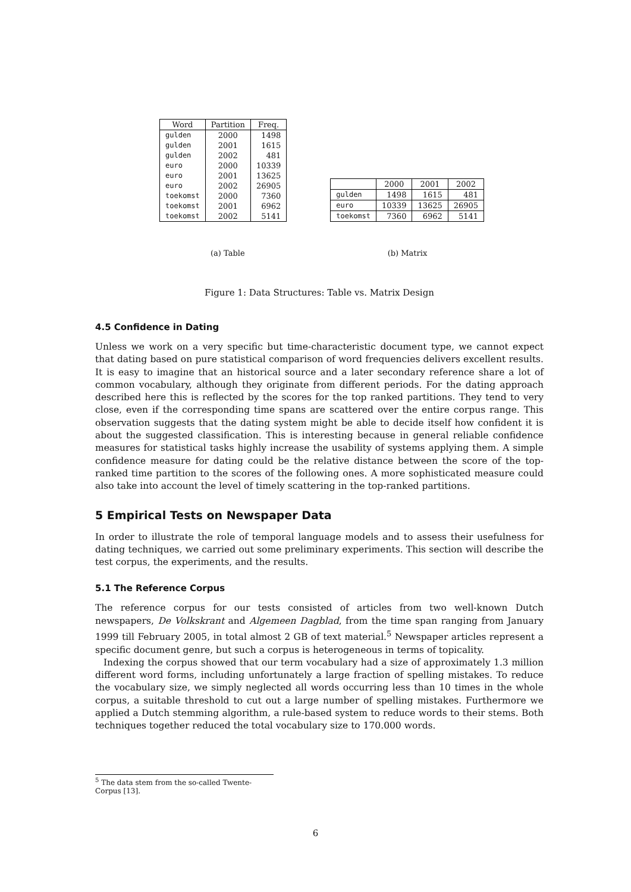| Word | Partition | Freq. |
| --- | --- | --- |
| gulden | 2000 | 1498 |
| gulden | 2001 | 1615 |
| gulden | 2002 | 481 |
| euro | 2000 | 10339 |
| euro | 2001 | 13625 |
| euro | 2002 | 26905 |
| toekomst | 2000 | 7360 |
| toekomst | 2001 | 6962 |
| toekomst | 2002 | 5141 |
| | 2000 | 2001 | 2002 |
| gulden | 1498 | 1615 | 481 |
| euro | 10339 | 13625 | 26905 |
| toekomst | 7360 | 6962 | 5141 |
(a) Table (b) Matrix
Figure 1: Data Structures: Table vs. Matrix Design
4.5 Confidence in Dating
Unless we work on a very specific but time-characteristic document type, we cannot expect that dating based on pure statistical comparison of word frequencies delivers excellent results. It is easy to imagine that an historical source and a later secondary reference share a lot of common vocabulary, although they originate from different periods. For the dating approach described here this is reflected by the scores for the top ranked partitions. They tend to very close, even if the corresponding time spans are scattered over the entire corpus range. This observation suggests that the dating system might be able to decide itself how confident it is about the suggested classification. This is interesting because in general reliable confidence measures for statistical tasks highly increase the usability of systems applying them. A simple confidence measure for dating could be the relative distance between the score of the top-ranked time partition to the scores of the following ones. A more sophisticated measure could also take into account the level of timely scattering in the top-ranked partitions.
5 Empirical Tests on Newspaper Data
In order to illustrate the role of temporal language models and to assess their usefulness for dating techniques, we carried out some preliminary experiments. This section will describe the test corpus, the experiments, and the results.
5.1 The Reference Corpus
The reference corpus for our tests consisted of articles from two well-known Dutch newspapers, De Volkskrant and Algemeen Dagblad, from the time span ranging from January 1999 till February 2005, in total almost 2 GB of text material.<sup>5</sup> Newspaper articles represent a specific document genre, but such a corpus is heterogeneous in terms of topicality.
Indexing the corpus showed that our term vocabulary had a size of approximately 1.3 million different word forms, including unfortunately a large fraction of spelling mistakes. To reduce the vocabulary size, we simply neglected all words occurring less than 10 times in the whole corpus, a suitable threshold to cut out a large number of spelling mistakes. Furthermore we applied a Dutch stemming algorithm, a rule-based system to reduce words to their stems. Both techniques together reduced the total vocabulary size to 170.000 words.
<sup>5</sup> The data stem from the so-called Twente-Corpus [13].
6